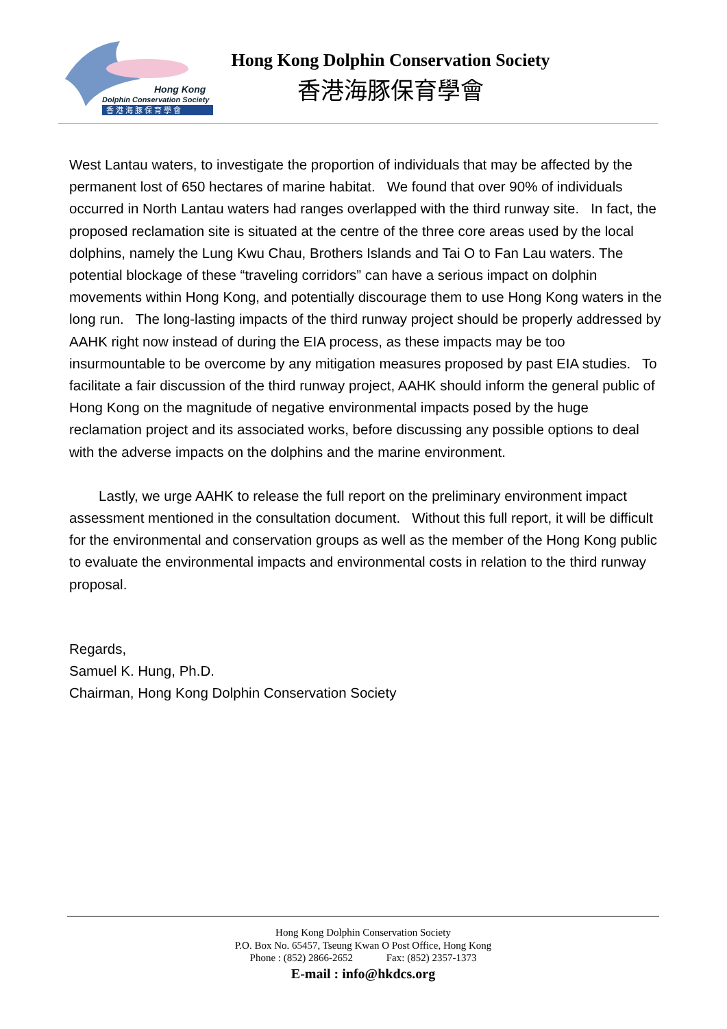Hong Kong
Dolphin Conservation Society
香 港 海 豚 保 育 學 會
Hong Kong Dolphin Conservation Society
香港海豚保育學會
West Lantau waters, to investigate the proportion of individuals that may be affected by the permanent lost of 650 hectares of marine habitat. We found that over 90% of individuals occurred in North Lantau waters had ranges overlapped with the third runway site. In fact, the proposed reclamation site is situated at the centre of the three core areas used by the local dolphins, namely the Lung Kwu Chau, Brothers Islands and Tai O to Fan Lau waters. The potential blockage of these “traveling corridors” can have a serious impact on dolphin movements within Hong Kong, and potentially discourage them to use Hong Kong waters in the long run. The long-lasting impacts of the third runway project should be properly addressed by AAHK right now instead of during the EIA process, as these impacts may be too insurmountable to be overcome by any mitigation measures proposed by past EIA studies. To facilitate a fair discussion of the third runway project, AAHK should inform the general public of Hong Kong on the magnitude of negative environmental impacts posed by the huge reclamation project and its associated works, before discussing any possible options to deal with the adverse impacts on the dolphins and the marine environment.
Lastly, we urge AAHK to release the full report on the preliminary environment impact assessment mentioned in the consultation document. Without this full report, it will be difficult for the environmental and conservation groups as well as the member of the Hong Kong public to evaluate the environmental impacts and environmental costs in relation to the third runway proposal.
Regards,
Samuel K. Hung, Ph.D.
Chairman, Hong Kong Dolphin Conservation Society
Hong Kong Dolphin Conservation Society
P.O. Box No. 65457, Tseung Kwan O Post Office, Hong Kong
Phone : (852) 2866-2652 Fax: (852) 2357-1373
E-mail : info@hkdcs.org